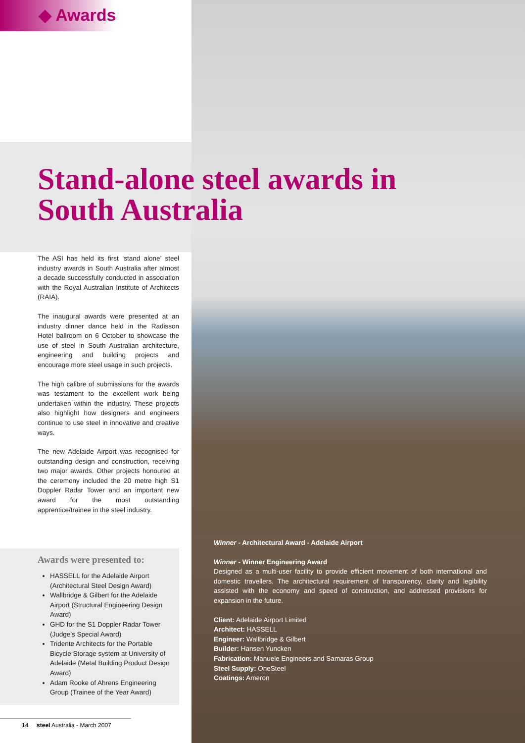◆ Awards
Stand-alone steel awards in
South Australia
The ASI has held its first ‘stand alone’ steel industry awards in South Australia after almost a decade successfully conducted in association with the Royal Australian Institute of Architects (RAIA).
The inaugural awards were presented at an industry dinner dance held in the Radisson Hotel ballroom on 6 October to showcase the use of steel in South Australian architecture, engineering and building projects and encourage more steel usage in such projects.
The high calibre of submissions for the awards was testament to the excellent work being undertaken within the industry. These projects also highlight how designers and engineers continue to use steel in innovative and creative ways.
The new Adelaide Airport was recognised for outstanding design and construction, receiving two major awards. Other projects honoured at the ceremony included the 20 metre high S1 Doppler Radar Tower and an important new award for the most outstanding apprentice/trainee in the steel industry.
Awards were presented to:
HASSELL for the Adelaide Airport (Architectural Steel Design Award)
Wallbridge & Gilbert for the Adelaide Airport (Structural Engineering Design Award)
GHD for the S1 Doppler Radar Tower (Judge’s Special Award)
Tridente Architects for the Portable Bicycle Storage system at University of Adelaide (Metal Building Product Design Award)
Adam Rooke of Ahrens Engineering Group (Trainee of the Year Award)
Winner - Architectural Award - Adelaide Airport
Winner - Winner Engineering Award
Designed as a multi-user facility to provide efficient movement of both international and domestic travellers. The architectural requirement of transparency, clarity and legibility assisted with the economy and speed of construction, and addressed provisions for expansion in the future.
Client: Adelaide Airport Limited
Architect: HASSELL
Engineer: Wallbridge & Gilbert
Builder: Hansen Yuncken
Fabrication: Manuele Engineers and Samaras Group
Steel Supply: OneSteel
Coatings: Ameron
14 steel Australia - March 2007